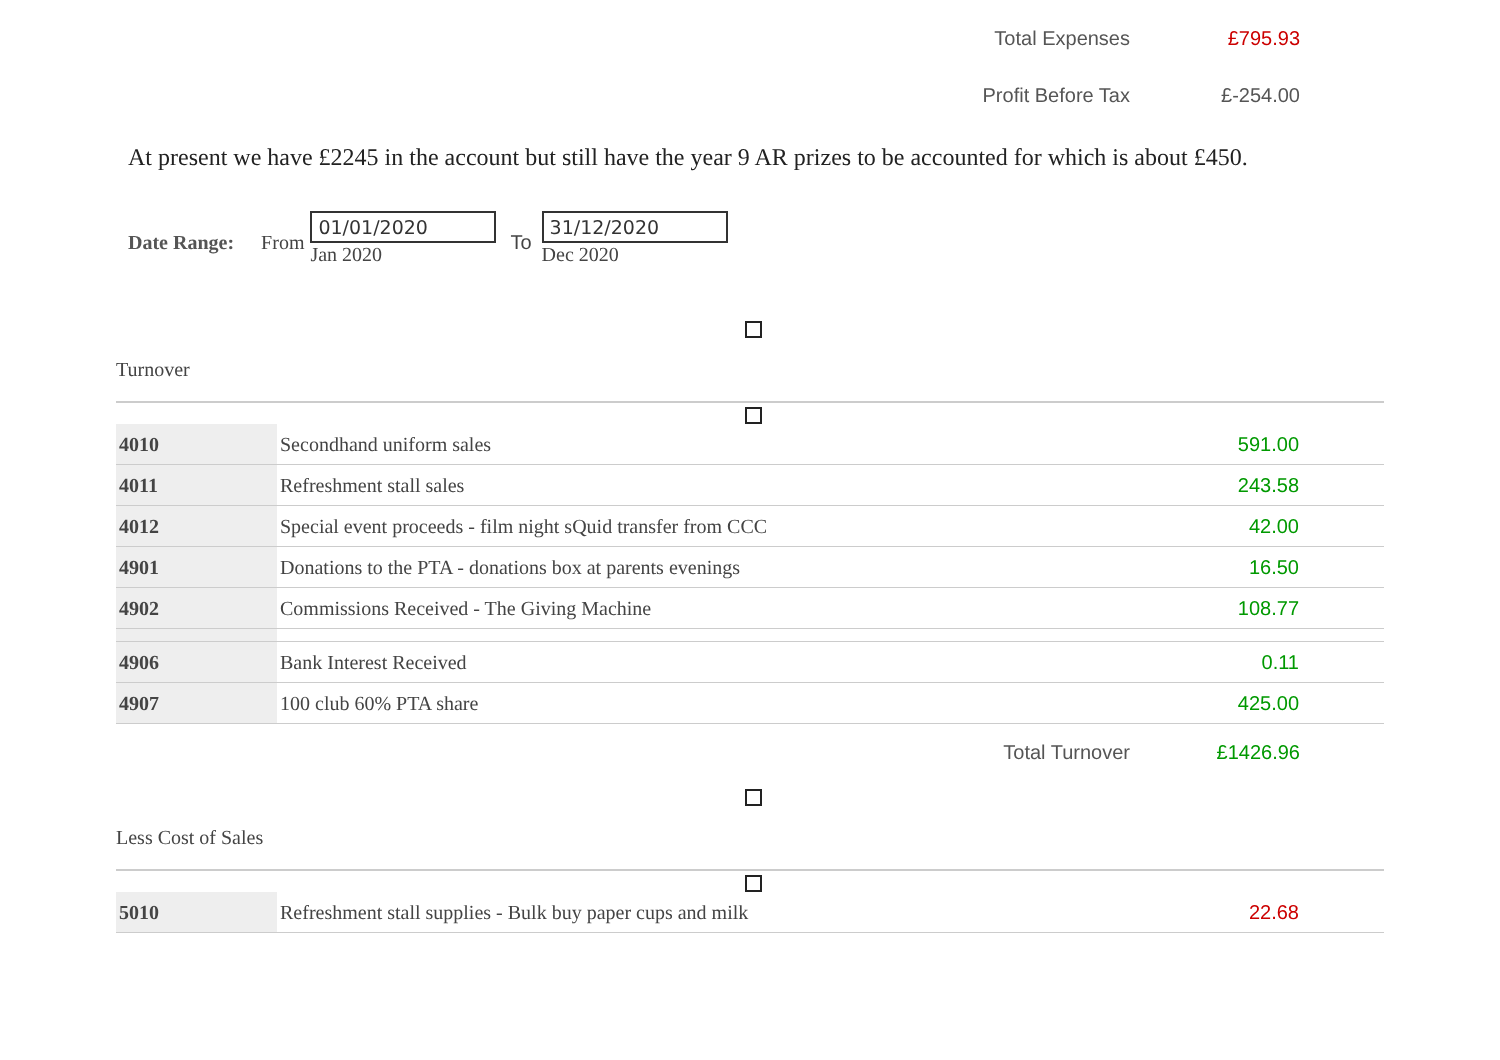Total Expenses £795.93
Profit Before Tax £-254.00
At present we have £2245 in the account but still have the year 9 AR prizes to be accounted for which is about £450.
Date Range: From
01/01/2020
Jan 2020
To
31/12/2020
Dec 2020
Turnover
| 4010 | Secondhand uniform sales | 591.00 |
| 4011 | Refreshment stall sales | 243.58 |
| 4012 | Special event proceeds - film night sQuid transfer from CCC | 42.00 |
| 4901 | Donations to the PTA - donations box at parents evenings | 16.50 |
| 4902 | Commissions Received - The Giving Machine | 108.77 |
| 4906 | Bank Interest Received | 0.11 |
| 4907 | 100 club 60% PTA share | 425.00 |
Total Turnover £1426.96
Less Cost of Sales
| 5010 | Refreshment stall supplies - Bulk buy paper cups and milk | 22.68 |